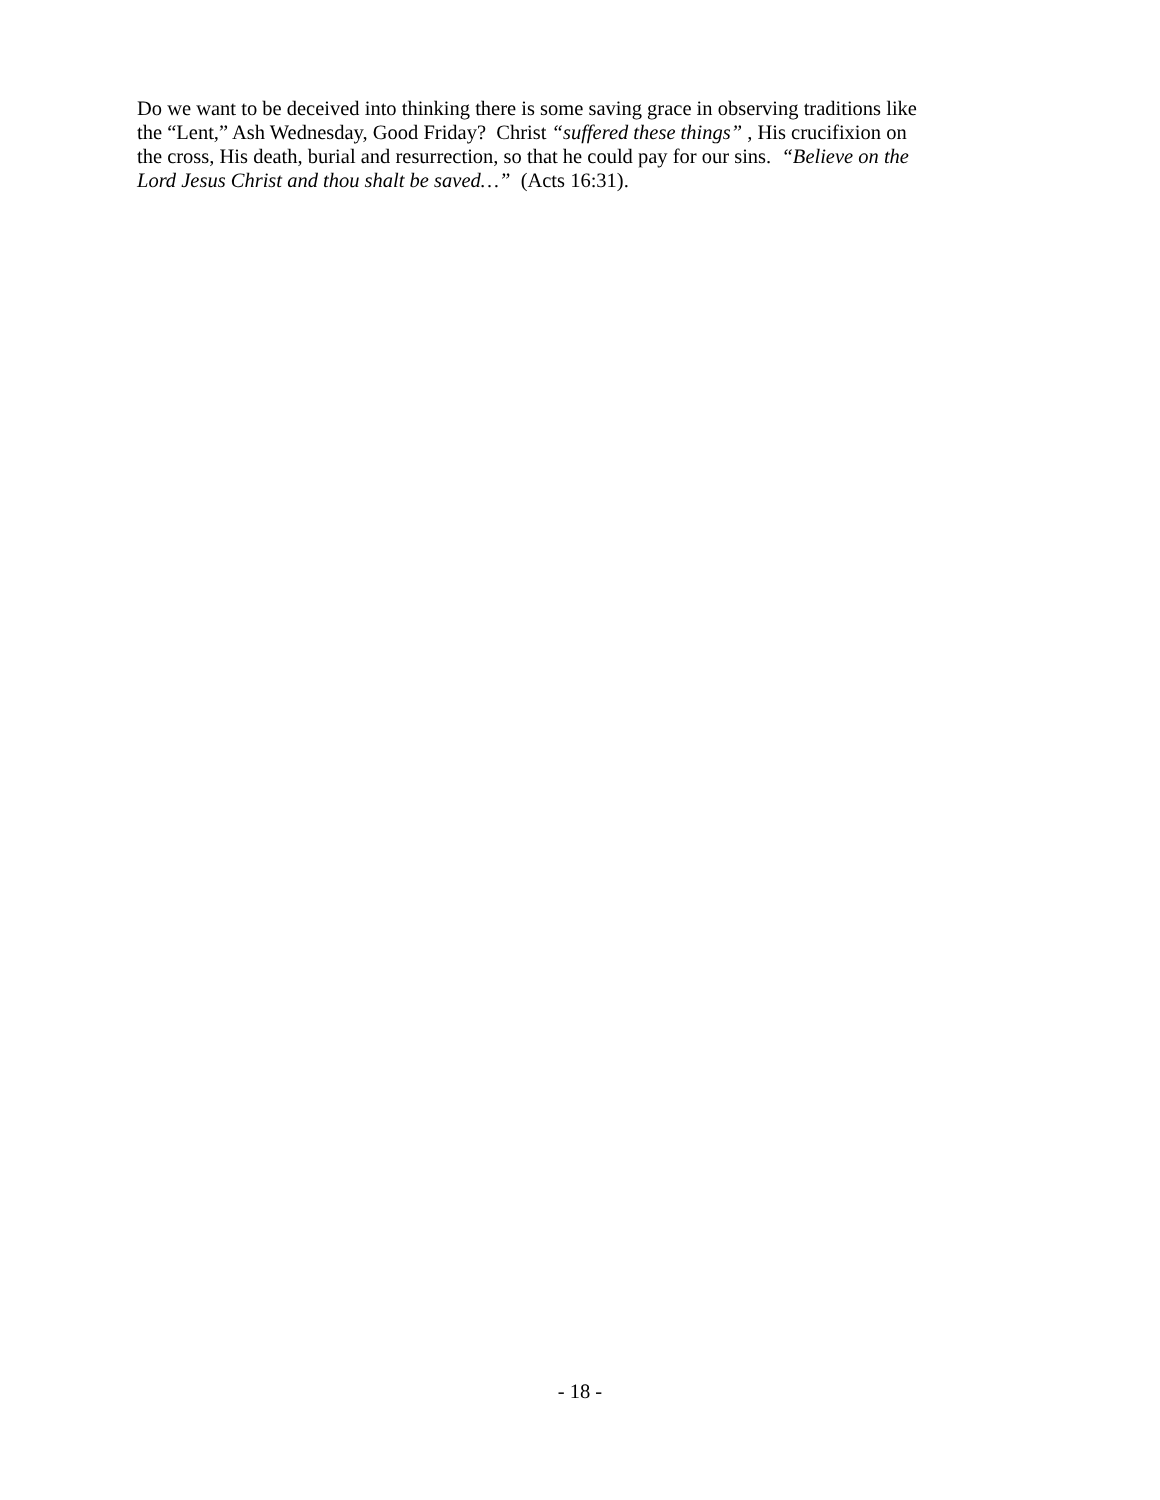Do we want to be deceived into thinking there is some saving grace in observing traditions like
the “Lent,” Ash Wednesday, Good Friday? Christ “suffered these things” , His crucifixion on
the cross, His death, burial and resurrection, so that he could pay for our sins. “Believe on the
Lord Jesus Christ and thou shalt be saved…” (Acts 16:31).
- 18 -